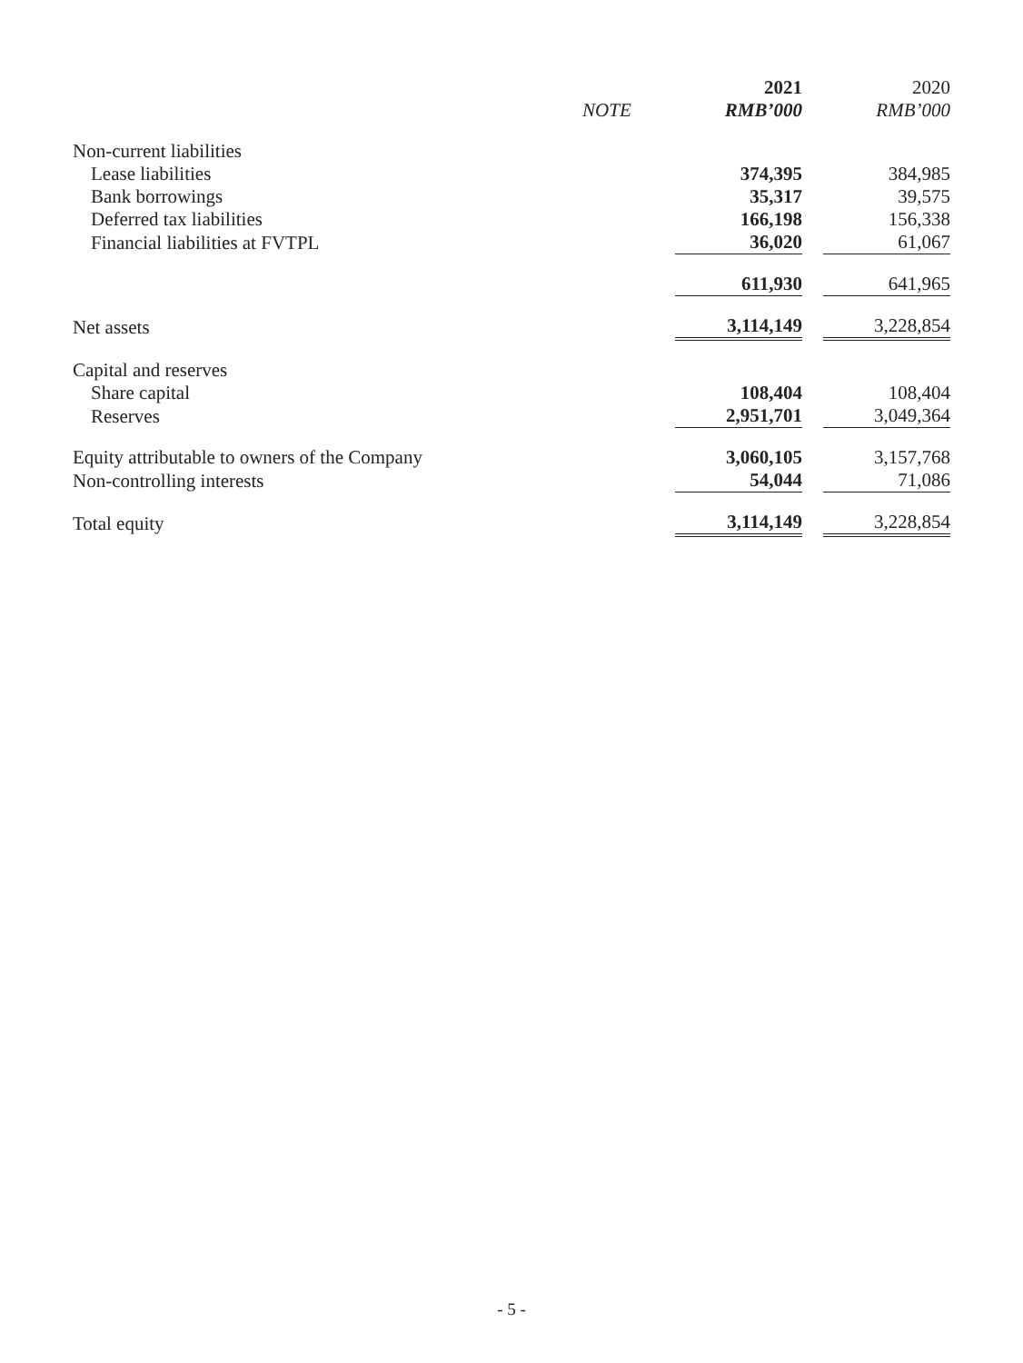| | | 2021 | 2020 |
| --- | --- | --- | --- |
| | NOTE | RMB’000 | RMB’000 |
| Non-current liabilities | | | |
| Lease liabilities | | 374,395 | 384,985 |
| Bank borrowings | | 35,317 | 39,575 |
| Deferred tax liabilities | | 166,198 | 156,338 |
| Financial liabilities at FVTPL | | 36,020 | 61,067 |
| | | 611,930 | 641,965 |
| Net assets | | 3,114,149 | 3,228,854 |
| Capital and reserves | | | |
| Share capital | | 108,404 | 108,404 |
| Reserves | | 2,951,701 | 3,049,364 |
| Equity attributable to owners of the Company | | 3,060,105 | 3,157,768 |
| Non-controlling interests | | 54,044 | 71,086 |
| Total equity | | 3,114,149 | 3,228,854 |
- 5 -